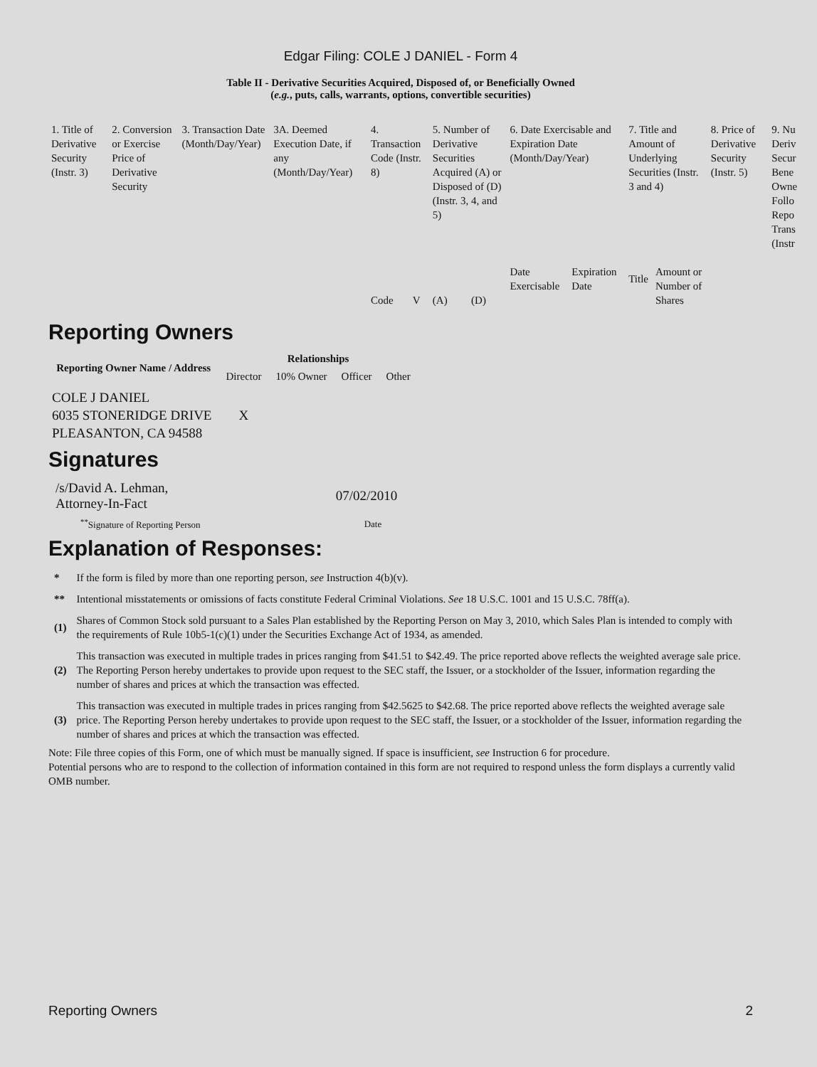Edgar Filing: COLE J DANIEL - Form 4
Table II - Derivative Securities Acquired, Disposed of, or Beneficially Owned
(e.g., puts, calls, warrants, options, convertible securities)
| 1. Title of Derivative Security (Instr. 3) | 2. Conversion or Exercise Price of Derivative Security | 3. Transaction Date (Month/Day/Year) | 3A. Deemed Execution Date, if any (Month/Day/Year) | 4. Transaction Code (Instr. 8) | | 5. Number of Derivative Securities Acquired (A) or Disposed of (D) (Instr. 3, 4, and 5) | | 6. Date Exercisable and Expiration Date (Month/Day/Year) | | 7. Title and Amount of Underlying Securities (Instr. 3 and 4) | | 8. Price of Derivative Security (Instr. 5) | 9. Nu Deriv Secur Bene Owne Follo Repo Trans (Instr |
| | | | | Code | V | (A) | (D) | Date Exercisable | Expiration Date | Title | Amount or Number of Shares | | |
Reporting Owners
| Reporting Owner Name / Address | Relationships | | | |
| --- | --- | --- | --- | --- |
| | Director | 10% Owner | Officer | Other |
| COLE J DANIEL 6035 STONERIDGE DRIVE PLEASANTON, CA 94588 | X | | | |
Signatures
| /s/David A. Lehman, Attorney-In-Fact | 07/02/2010 |
| <sup>**</sup> Signature of Reporting Person | Date |
Explanation of Responses:
| * | If the form is filed by more than one reporting person, see Instruction 4(b)(v). |
| ** | Intentional misstatements or omissions of facts constitute Federal Criminal Violations. See 18 U.S.C. 1001 and 15 U.S.C. 78ff(a). |
| (1) | Shares of Common Stock sold pursuant to a Sales Plan established by the Reporting Person on May 3, 2010, which Sales Plan is intended to comply with the requirements of Rule 10b5-1(c)(1) under the Securities Exchange Act of 1934, as amended. |
| (2) | This transaction was executed in multiple trades in prices ranging from $41.51 to $42.49. The price reported above reflects the weighted average sale price. The Reporting Person hereby undertakes to provide upon request to the SEC staff, the Issuer, or a stockholder of the Issuer, information regarding the number of shares and prices at which the transaction was effected. |
| (3) | This transaction was executed in multiple trades in prices ranging from $42.5625 to $42.68. The price reported above reflects the weighted average sale price. The Reporting Person hereby undertakes to provide upon request to the SEC staff, the Issuer, or a stockholder of the Issuer, information regarding the number of shares and prices at which the transaction was effected. |
Note: File three copies of this Form, one of which must be manually signed. If space is insufficient, see Instruction 6 for procedure.
Potential persons who are to respond to the collection of information contained in this form are not required to respond unless the form displays a currently valid OMB number.
Reporting Owners 2